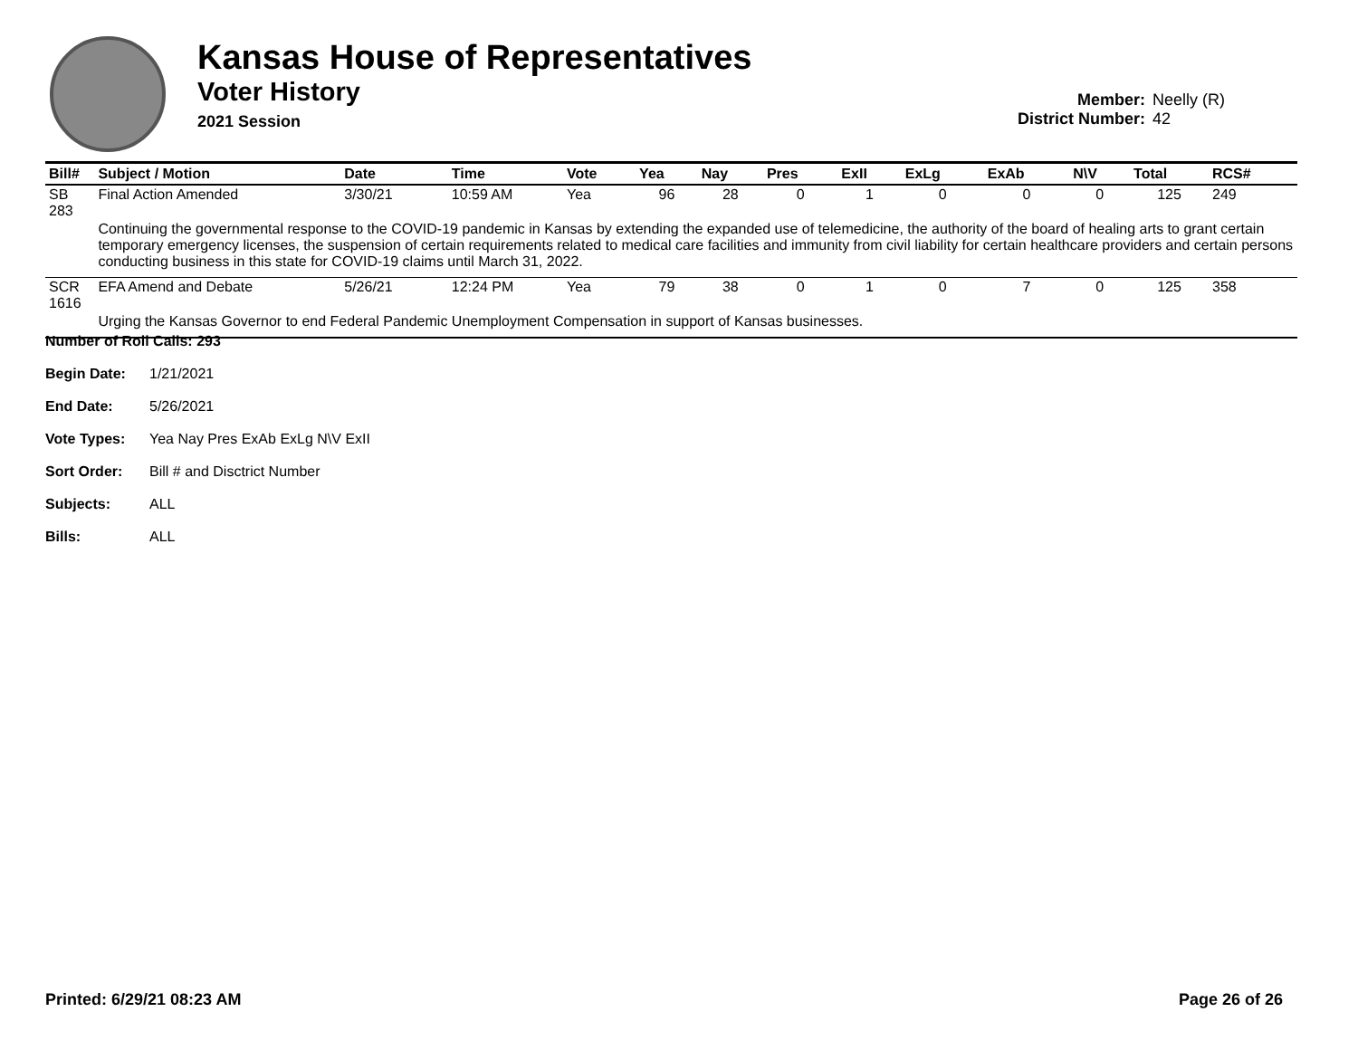Kansas House of Representatives
Voter History
2021 Session
Member: Neelly (R)
District Number: 42
| Bill# | Subject / Motion | Date | Time | Vote | Yea | Nay | Pres | ExII | ExLg | ExAb | N\V | Total | RCS# |
| --- | --- | --- | --- | --- | --- | --- | --- | --- | --- | --- | --- | --- | --- |
| SB 283 | Final Action Amended | 3/30/21 | 10:59 AM | Yea | 96 | 28 | 0 | 1 | 0 | 0 | 0 | 125 | 249 |
| | Continuing the governmental response to the COVID-19 pandemic in Kansas by extending the expanded use of telemedicine, the authority of the board of healing arts to grant certain temporary emergency licenses, the suspension of certain requirements related to medical care facilities and immunity from civil liability for certain healthcare providers and certain persons conducting business in this state for COVID-19 claims until March 31, 2022. | | | | | | | | | | | | |
| SCR 1616 | EFA Amend and Debate | 5/26/21 | 12:24 PM | Yea | 79 | 38 | 0 | 1 | 0 | 7 | 0 | 125 | 358 |
| | Urging the Kansas Governor to end Federal Pandemic Unemployment Compensation in support of Kansas businesses. | | | | | | | | | | | | |
Number of Roll Calls: 293
Begin Date: 1/21/2021
End Date: 5/26/2021
Vote Types: Yea Nay Pres ExAb ExLg N\V ExII
Sort Order: Bill # and Disctrict Number
Subjects: ALL
Bills: ALL
Printed: 6/29/21 08:23 AM Page 26 of 26